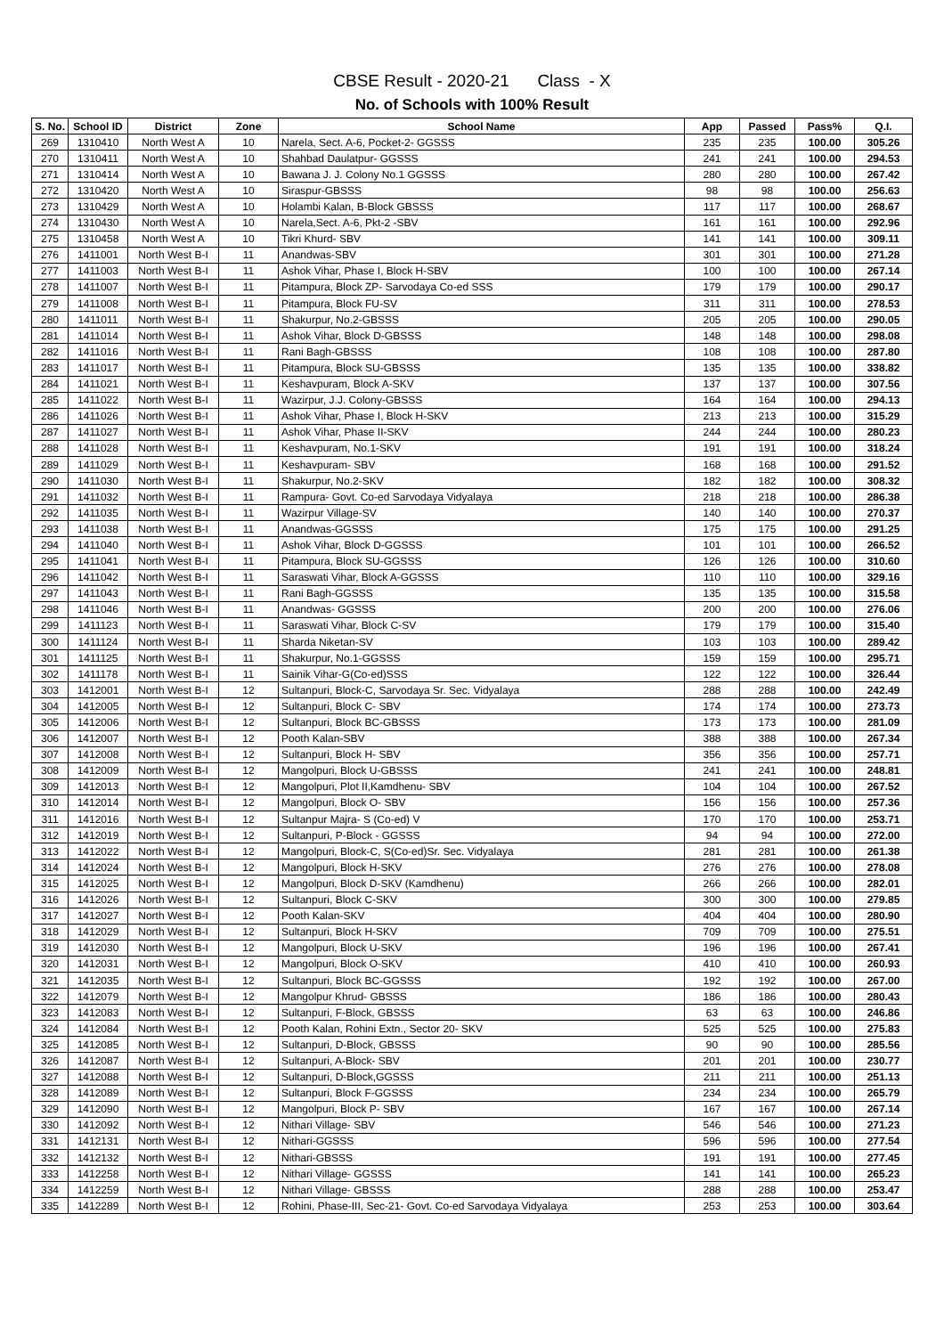CBSE Result - 2020-21 Class - X
No. of Schools with 100% Result
| S. No. | School ID | District | Zone | School Name | App | Passed | Pass% | Q.I. |
| --- | --- | --- | --- | --- | --- | --- | --- | --- |
| 269 | 1310410 | North West A | 10 | Narela, Sect. A-6, Pocket-2- GGSSS | 235 | 235 | 100.00 | 305.26 |
| 270 | 1310411 | North West A | 10 | Shahbad Daulatpur- GGSSS | 241 | 241 | 100.00 | 294.53 |
| 271 | 1310414 | North West A | 10 | Bawana J. J. Colony No.1 GGSSS | 280 | 280 | 100.00 | 267.42 |
| 272 | 1310420 | North West A | 10 | Siraspur-GBSSS | 98 | 98 | 100.00 | 256.63 |
| 273 | 1310429 | North West A | 10 | Holambi Kalan, B-Block GBSSS | 117 | 117 | 100.00 | 268.67 |
| 274 | 1310430 | North West A | 10 | Narela,Sect. A-6, Pkt-2 -SBV | 161 | 161 | 100.00 | 292.96 |
| 275 | 1310458 | North West A | 10 | Tikri Khurd- SBV | 141 | 141 | 100.00 | 309.11 |
| 276 | 1411001 | North West B-I | 11 | Anandwas-SBV | 301 | 301 | 100.00 | 271.28 |
| 277 | 1411003 | North West B-I | 11 | Ashok Vihar, Phase I, Block H-SBV | 100 | 100 | 100.00 | 267.14 |
| 278 | 1411007 | North West B-I | 11 | Pitampura, Block ZP- Sarvodaya Co-ed SSS | 179 | 179 | 100.00 | 290.17 |
| 279 | 1411008 | North West B-I | 11 | Pitampura, Block FU-SV | 311 | 311 | 100.00 | 278.53 |
| 280 | 1411011 | North West B-I | 11 | Shakurpur, No.2-GBSSS | 205 | 205 | 100.00 | 290.05 |
| 281 | 1411014 | North West B-I | 11 | Ashok Vihar, Block D-GBSSS | 148 | 148 | 100.00 | 298.08 |
| 282 | 1411016 | North West B-I | 11 | Rani Bagh-GBSSS | 108 | 108 | 100.00 | 287.80 |
| 283 | 1411017 | North West B-I | 11 | Pitampura, Block SU-GBSSS | 135 | 135 | 100.00 | 338.82 |
| 284 | 1411021 | North West B-I | 11 | Keshavpuram, Block A-SKV | 137 | 137 | 100.00 | 307.56 |
| 285 | 1411022 | North West B-I | 11 | Wazirpur, J.J. Colony-GBSSS | 164 | 164 | 100.00 | 294.13 |
| 286 | 1411026 | North West B-I | 11 | Ashok Vihar, Phase I, Block H-SKV | 213 | 213 | 100.00 | 315.29 |
| 287 | 1411027 | North West B-I | 11 | Ashok Vihar, Phase II-SKV | 244 | 244 | 100.00 | 280.23 |
| 288 | 1411028 | North West B-I | 11 | Keshavpuram, No.1-SKV | 191 | 191 | 100.00 | 318.24 |
| 289 | 1411029 | North West B-I | 11 | Keshavpuram- SBV | 168 | 168 | 100.00 | 291.52 |
| 290 | 1411030 | North West B-I | 11 | Shakurpur, No.2-SKV | 182 | 182 | 100.00 | 308.32 |
| 291 | 1411032 | North West B-I | 11 | Rampura- Govt. Co-ed Sarvodaya Vidyalaya | 218 | 218 | 100.00 | 286.38 |
| 292 | 1411035 | North West B-I | 11 | Wazirpur Village-SV | 140 | 140 | 100.00 | 270.37 |
| 293 | 1411038 | North West B-I | 11 | Anandwas-GGSSS | 175 | 175 | 100.00 | 291.25 |
| 294 | 1411040 | North West B-I | 11 | Ashok Vihar, Block D-GGSSS | 101 | 101 | 100.00 | 266.52 |
| 295 | 1411041 | North West B-I | 11 | Pitampura, Block SU-GGSSS | 126 | 126 | 100.00 | 310.60 |
| 296 | 1411042 | North West B-I | 11 | Saraswati Vihar, Block A-GGSSS | 110 | 110 | 100.00 | 329.16 |
| 297 | 1411043 | North West B-I | 11 | Rani Bagh-GGSSS | 135 | 135 | 100.00 | 315.58 |
| 298 | 1411046 | North West B-I | 11 | Anandwas- GGSSS | 200 | 200 | 100.00 | 276.06 |
| 299 | 1411123 | North West B-I | 11 | Saraswati Vihar, Block C-SV | 179 | 179 | 100.00 | 315.40 |
| 300 | 1411124 | North West B-I | 11 | Sharda Niketan-SV | 103 | 103 | 100.00 | 289.42 |
| 301 | 1411125 | North West B-I | 11 | Shakurpur, No.1-GGSSS | 159 | 159 | 100.00 | 295.71 |
| 302 | 1411178 | North West B-I | 11 | Sainik Vihar-G(Co-ed)SSS | 122 | 122 | 100.00 | 326.44 |
| 303 | 1412001 | North West B-I | 12 | Sultanpuri, Block-C, Sarvodaya Sr. Sec. Vidyalaya | 288 | 288 | 100.00 | 242.49 |
| 304 | 1412005 | North West B-I | 12 | Sultanpuri, Block C- SBV | 174 | 174 | 100.00 | 273.73 |
| 305 | 1412006 | North West B-I | 12 | Sultanpuri, Block BC-GBSSS | 173 | 173 | 100.00 | 281.09 |
| 306 | 1412007 | North West B-I | 12 | Pooth Kalan-SBV | 388 | 388 | 100.00 | 267.34 |
| 307 | 1412008 | North West B-I | 12 | Sultanpuri, Block H- SBV | 356 | 356 | 100.00 | 257.71 |
| 308 | 1412009 | North West B-I | 12 | Mangolpuri, Block U-GBSSS | 241 | 241 | 100.00 | 248.81 |
| 309 | 1412013 | North West B-I | 12 | Mangolpuri, Plot II,Kamdhenu- SBV | 104 | 104 | 100.00 | 267.52 |
| 310 | 1412014 | North West B-I | 12 | Mangolpuri, Block O- SBV | 156 | 156 | 100.00 | 257.36 |
| 311 | 1412016 | North West B-I | 12 | Sultanpur Majra- S (Co-ed) V | 170 | 170 | 100.00 | 253.71 |
| 312 | 1412019 | North West B-I | 12 | Sultanpuri, P-Block - GGSSS | 94 | 94 | 100.00 | 272.00 |
| 313 | 1412022 | North West B-I | 12 | Mangolpuri, Block-C, S(Co-ed)Sr. Sec. Vidyalaya | 281 | 281 | 100.00 | 261.38 |
| 314 | 1412024 | North West B-I | 12 | Mangolpuri, Block H-SKV | 276 | 276 | 100.00 | 278.08 |
| 315 | 1412025 | North West B-I | 12 | Mangolpuri, Block D-SKV (Kamdhenu) | 266 | 266 | 100.00 | 282.01 |
| 316 | 1412026 | North West B-I | 12 | Sultanpuri, Block C-SKV | 300 | 300 | 100.00 | 279.85 |
| 317 | 1412027 | North West B-I | 12 | Pooth Kalan-SKV | 404 | 404 | 100.00 | 280.90 |
| 318 | 1412029 | North West B-I | 12 | Sultanpuri, Block H-SKV | 709 | 709 | 100.00 | 275.51 |
| 319 | 1412030 | North West B-I | 12 | Mangolpuri, Block U-SKV | 196 | 196 | 100.00 | 267.41 |
| 320 | 1412031 | North West B-I | 12 | Mangolpuri, Block O-SKV | 410 | 410 | 100.00 | 260.93 |
| 321 | 1412035 | North West B-I | 12 | Sultanpuri, Block BC-GGSSS | 192 | 192 | 100.00 | 267.00 |
| 322 | 1412079 | North West B-I | 12 | Mangolpur Khrud- GBSSS | 186 | 186 | 100.00 | 280.43 |
| 323 | 1412083 | North West B-I | 12 | Sultanpuri, F-Block, GBSSS | 63 | 63 | 100.00 | 246.86 |
| 324 | 1412084 | North West B-I | 12 | Pooth Kalan, Rohini Extn., Sector 20- SKV | 525 | 525 | 100.00 | 275.83 |
| 325 | 1412085 | North West B-I | 12 | Sultanpuri, D-Block, GBSSS | 90 | 90 | 100.00 | 285.56 |
| 326 | 1412087 | North West B-I | 12 | Sultanpuri, A-Block- SBV | 201 | 201 | 100.00 | 230.77 |
| 327 | 1412088 | North West B-I | 12 | Sultanpuri, D-Block,GGSSS | 211 | 211 | 100.00 | 251.13 |
| 328 | 1412089 | North West B-I | 12 | Sultanpuri, Block F-GGSSS | 234 | 234 | 100.00 | 265.79 |
| 329 | 1412090 | North West B-I | 12 | Mangolpuri, Block P- SBV | 167 | 167 | 100.00 | 267.14 |
| 330 | 1412092 | North West B-I | 12 | Nithari Village- SBV | 546 | 546 | 100.00 | 271.23 |
| 331 | 1412131 | North West B-I | 12 | Nithari-GGSSS | 596 | 596 | 100.00 | 277.54 |
| 332 | 1412132 | North West B-I | 12 | Nithari-GBSSS | 191 | 191 | 100.00 | 277.45 |
| 333 | 1412258 | North West B-I | 12 | Nithari Village- GGSSS | 141 | 141 | 100.00 | 265.23 |
| 334 | 1412259 | North West B-I | 12 | Nithari Village- GBSSS | 288 | 288 | 100.00 | 253.47 |
| 335 | 1412289 | North West B-I | 12 | Rohini, Phase-III, Sec-21- Govt. Co-ed Sarvodaya Vidyalaya | 253 | 253 | 100.00 | 303.64 |